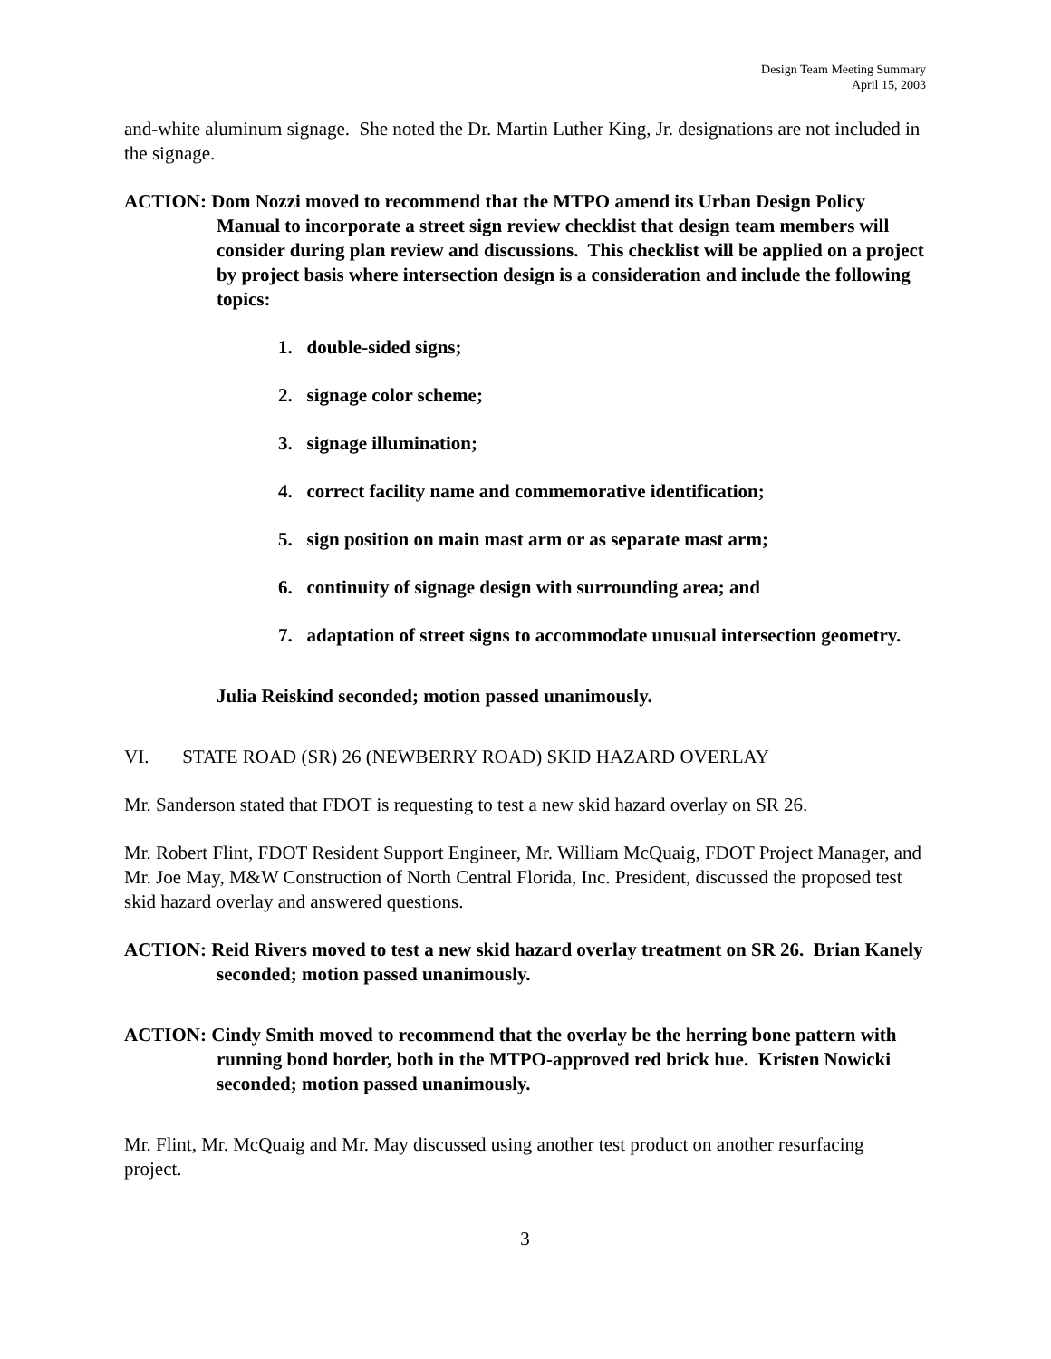Design Team Meeting Summary
April 15, 2003
and-white aluminum signage. She noted the Dr. Martin Luther King, Jr. designations are not included in the signage.
ACTION: Dom Nozzi moved to recommend that the MTPO amend its Urban Design Policy Manual to incorporate a street sign review checklist that design team members will consider during plan review and discussions. This checklist will be applied on a project by project basis where intersection design is a consideration and include the following topics:
1. double-sided signs;
2. signage color scheme;
3. signage illumination;
4. correct facility name and commemorative identification;
5. sign position on main mast arm or as separate mast arm;
6. continuity of signage design with surrounding area; and
7. adaptation of street signs to accommodate unusual intersection geometry.
Julia Reiskind seconded; motion passed unanimously.
VI. STATE ROAD (SR) 26 (NEWBERRY ROAD) SKID HAZARD OVERLAY
Mr. Sanderson stated that FDOT is requesting to test a new skid hazard overlay on SR 26.
Mr. Robert Flint, FDOT Resident Support Engineer, Mr. William McQuaig, FDOT Project Manager, and Mr. Joe May, M&W Construction of North Central Florida, Inc. President, discussed the proposed test skid hazard overlay and answered questions.
ACTION: Reid Rivers moved to test a new skid hazard overlay treatment on SR 26. Brian Kanely seconded; motion passed unanimously.
ACTION: Cindy Smith moved to recommend that the overlay be the herring bone pattern with running bond border, both in the MTPO-approved red brick hue. Kristen Nowicki seconded; motion passed unanimously.
Mr. Flint, Mr. McQuaig and Mr. May discussed using another test product on another resurfacing project.
3